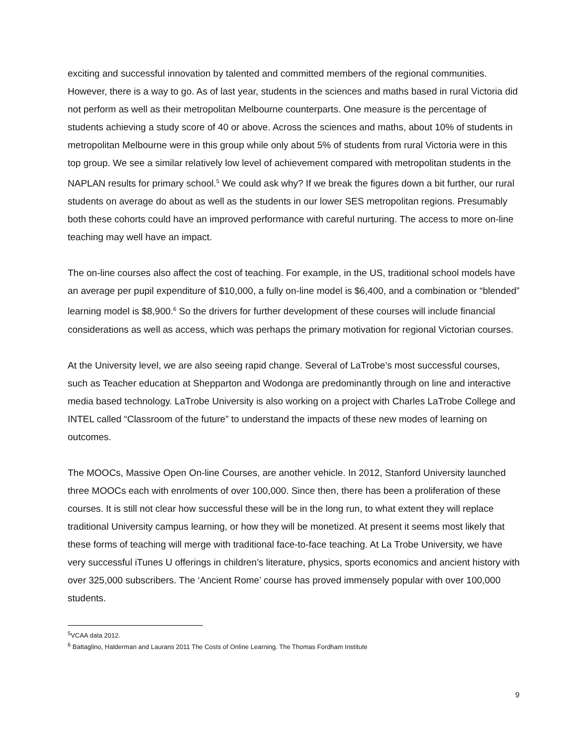exciting and successful innovation by talented and committed members of the regional communities. However, there is a way to go. As of last year, students in the sciences and maths based in rural Victoria did not perform as well as their metropolitan Melbourne counterparts. One measure is the percentage of students achieving a study score of 40 or above. Across the sciences and maths, about 10% of students in metropolitan Melbourne were in this group while only about 5% of students from rural Victoria were in this top group. We see a similar relatively low level of achievement compared with metropolitan students in the NAPLAN results for primary school.<sup>5</sup> We could ask why? If we break the figures down a bit further, our rural students on average do about as well as the students in our lower SES metropolitan regions. Presumably both these cohorts could have an improved performance with careful nurturing. The access to more on-line teaching may well have an impact.
The on-line courses also affect the cost of teaching. For example, in the US, traditional school models have an average per pupil expenditure of $10,000, a fully on-line model is $6,400, and a combination or “blended” learning model is $8,900.<sup>6</sup> So the drivers for further development of these courses will include financial considerations as well as access, which was perhaps the primary motivation for regional Victorian courses.
At the University level, we are also seeing rapid change. Several of LaTrobe’s most successful courses, such as Teacher education at Shepparton and Wodonga are predominantly through on line and interactive media based technology. LaTrobe University is also working on a project with Charles LaTrobe College and INTEL called “Classroom of the future” to understand the impacts of these new modes of learning on outcomes.
The MOOCs, Massive Open On-line Courses, are another vehicle. In 2012, Stanford University launched three MOOCs each with enrolments of over 100,000. Since then, there has been a proliferation of these courses. It is still not clear how successful these will be in the long run, to what extent they will replace traditional University campus learning, or how they will be monetized. At present it seems most likely that these forms of teaching will merge with traditional face-to-face teaching. At La Trobe University, we have very successful iTunes U offerings in children’s literature, physics, sports economics and ancient history with over 325,000 subscribers. The ‘Ancient Rome’ course has proved immensely popular with over 100,000 students.
<sup>5</sup> VCAA data 2012.
<sup>6</sup> Battaglino, Halderman and Laurans 2011 The Costs of Online Learning. The Thomas Fordham Institute
9